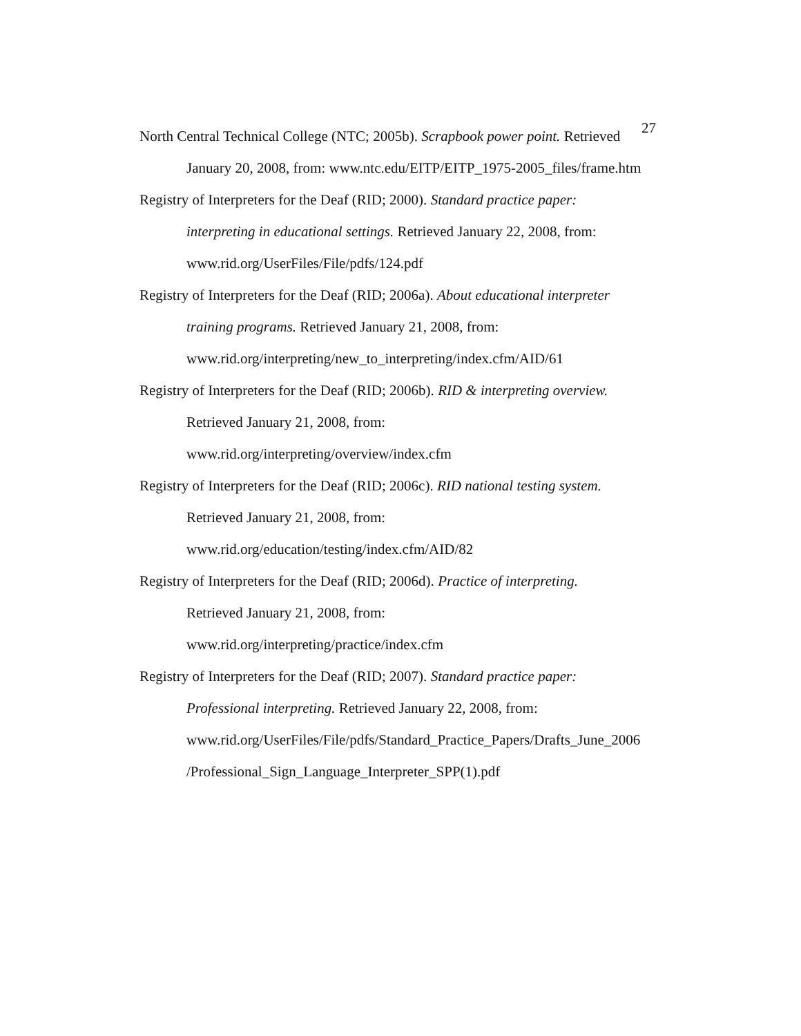27
North Central Technical College (NTC; 2005b). Scrapbook power point. Retrieved
January 20, 2008, from: www.ntc.edu/EITP/EITP_1975-2005_files/frame.htm
Registry of Interpreters for the Deaf (RID; 2000). Standard practice paper:
interpreting in educational settings. Retrieved January 22, 2008, from:
www.rid.org/UserFiles/File/pdfs/124.pdf
Registry of Interpreters for the Deaf (RID; 2006a). About educational interpreter
training programs. Retrieved January 21, 2008, from:
www.rid.org/interpreting/new_to_interpreting/index.cfm/AID/61
Registry of Interpreters for the Deaf (RID; 2006b). RID & interpreting overview.
Retrieved January 21, 2008, from:
www.rid.org/interpreting/overview/index.cfm
Registry of Interpreters for the Deaf (RID; 2006c). RID national testing system.
Retrieved January 21, 2008, from:
www.rid.org/education/testing/index.cfm/AID/82
Registry of Interpreters for the Deaf (RID; 2006d). Practice of interpreting.
Retrieved January 21, 2008, from:
www.rid.org/interpreting/practice/index.cfm
Registry of Interpreters for the Deaf (RID; 2007). Standard practice paper:
Professional interpreting. Retrieved January 22, 2008, from:
www.rid.org/UserFiles/File/pdfs/Standard_Practice_Papers/Drafts_June_2006
/Professional_Sign_Language_Interpreter_SPP(1).pdf